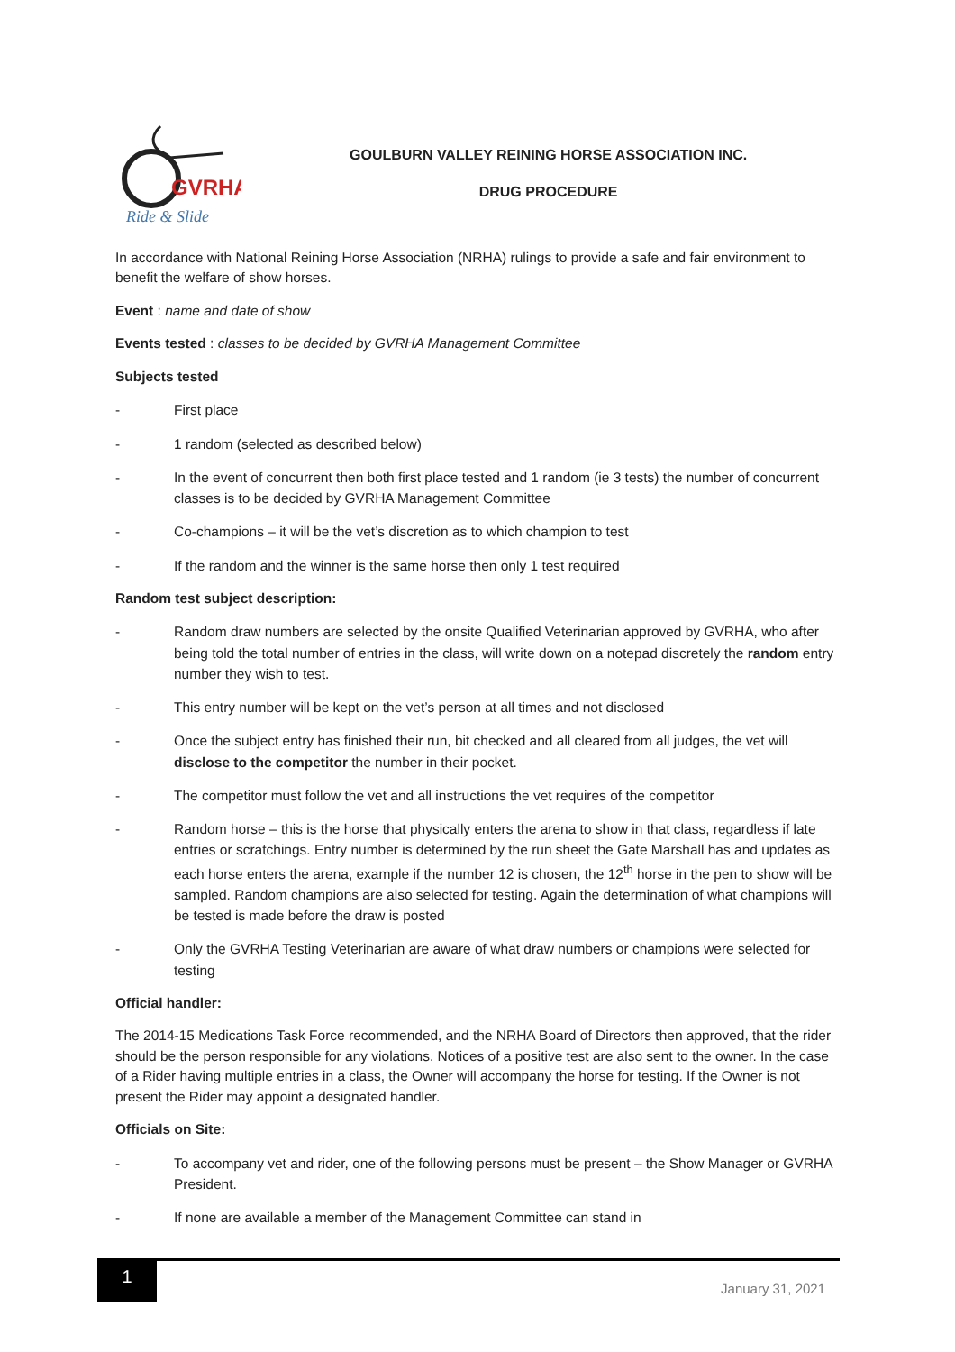GVRHA
Ride & Slide
GOULBURN VALLEY REINING HORSE ASSOCIATION INC.
DRUG PROCEDURE
In accordance with National Reining Horse Association (NRHA) rulings to provide a safe and fair environment to benefit the welfare of show horses.
Event : name and date of show
Events tested : classes to be decided by GVRHA Management Committee
Subjects tested
- First place
- 1 random (selected as described below)
- In the event of concurrent then both first place tested and 1 random (ie 3 tests) the number of concurrent classes is to be decided by GVRHA Management Committee
- Co-champions – it will be the vet’s discretion as to which champion to test
- If the random and the winner is the same horse then only 1 test required
Random test subject description:
- Random draw numbers are selected by the onsite Qualified Veterinarian approved by GVRHA, who after being told the total number of entries in the class, will write down on a notepad discretely the random entry number they wish to test.
- This entry number will be kept on the vet’s person at all times and not disclosed
- Once the subject entry has finished their run, bit checked and all cleared from all judges, the vet will disclose to the competitor the number in their pocket.
- The competitor must follow the vet and all instructions the vet requires of the competitor
- Random horse – this is the horse that physically enters the arena to show in that class, regardless if late entries or scratchings. Entry number is determined by the run sheet the Gate Marshall has and updates as each horse enters the arena, example if the number 12 is chosen, the 12<sup>th</sup> horse in the pen to show will be sampled. Random champions are also selected for testing. Again the determination of what champions will be tested is made before the draw is posted
- Only the GVRHA Testing Veterinarian are aware of what draw numbers or champions were selected for testing
Official handler:
The 2014-15 Medications Task Force recommended, and the NRHA Board of Directors then approved, that the rider should be the person responsible for any violations. Notices of a positive test are also sent to the owner. In the case of a Rider having multiple entries in a class, the Owner will accompany the horse for testing. If the Owner is not present the Rider may appoint a designated handler.
Officials on Site:
- To accompany vet and rider, one of the following persons must be present – the Show Manager or GVRHA President.
- If none are available a member of the Management Committee can stand in
1
January 31, 2021